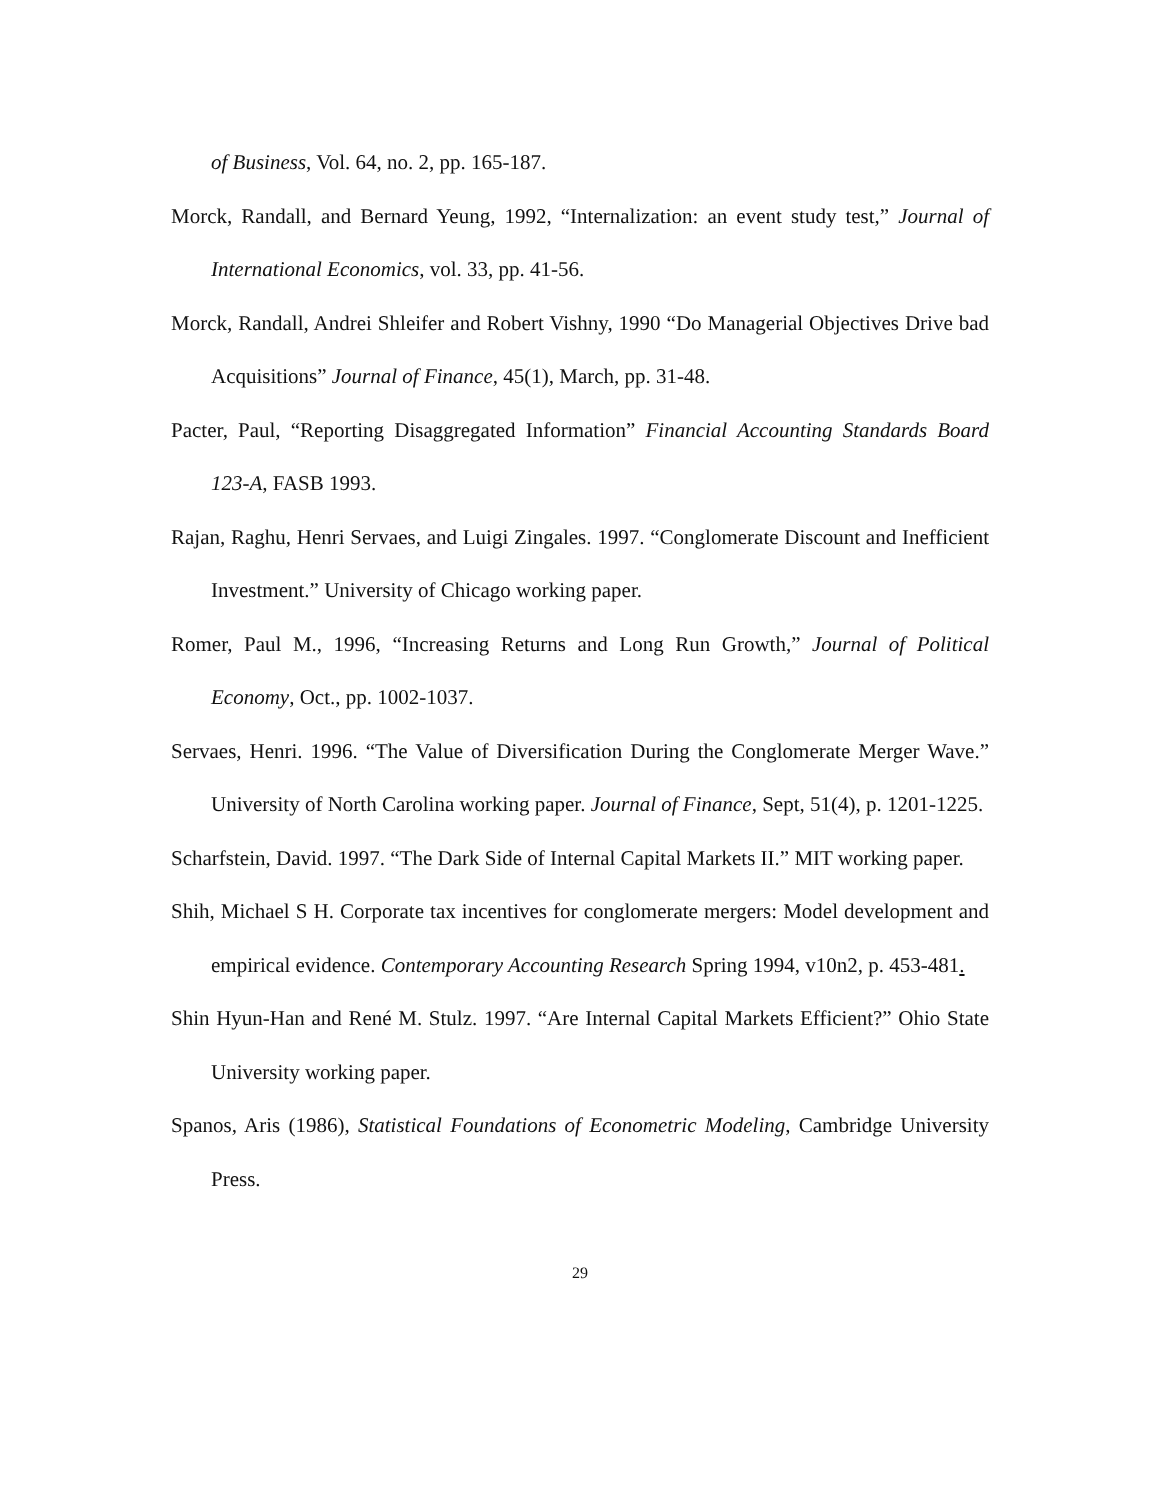of Business, Vol. 64, no. 2, pp. 165-187.
Morck, Randall, and Bernard Yeung, 1992, “Internalization: an event study test,” Journal of International Economics, vol. 33, pp. 41-56.
Morck, Randall, Andrei Shleifer and Robert Vishny, 1990 “Do Managerial Objectives Drive bad Acquisitions” Journal of Finance, 45(1), March, pp. 31-48.
Pacter, Paul, “Reporting Disaggregated Information” Financial Accounting Standards Board 123-A, FASB 1993.
Rajan, Raghu, Henri Servaes, and Luigi Zingales. 1997. “Conglomerate Discount and Inefficient Investment.” University of Chicago working paper.
Romer, Paul M., 1996, “Increasing Returns and Long Run Growth,” Journal of Political Economy, Oct., pp. 1002-1037.
Servaes, Henri. 1996. “The Value of Diversification During the Conglomerate Merger Wave.” University of North Carolina working paper. Journal of Finance, Sept, 51(4), p. 1201-1225.
Scharfstein, David. 1997. “The Dark Side of Internal Capital Markets II.” MIT working paper.
Shih, Michael S H. Corporate tax incentives for conglomerate mergers: Model development and empirical evidence. Contemporary Accounting Research Spring 1994, v10n2, p. 453-481.
Shin Hyun-Han and René M. Stulz. 1997. “Are Internal Capital Markets Efficient?” Ohio State University working paper.
Spanos, Aris (1986), Statistical Foundations of Econometric Modeling, Cambridge University Press.
29